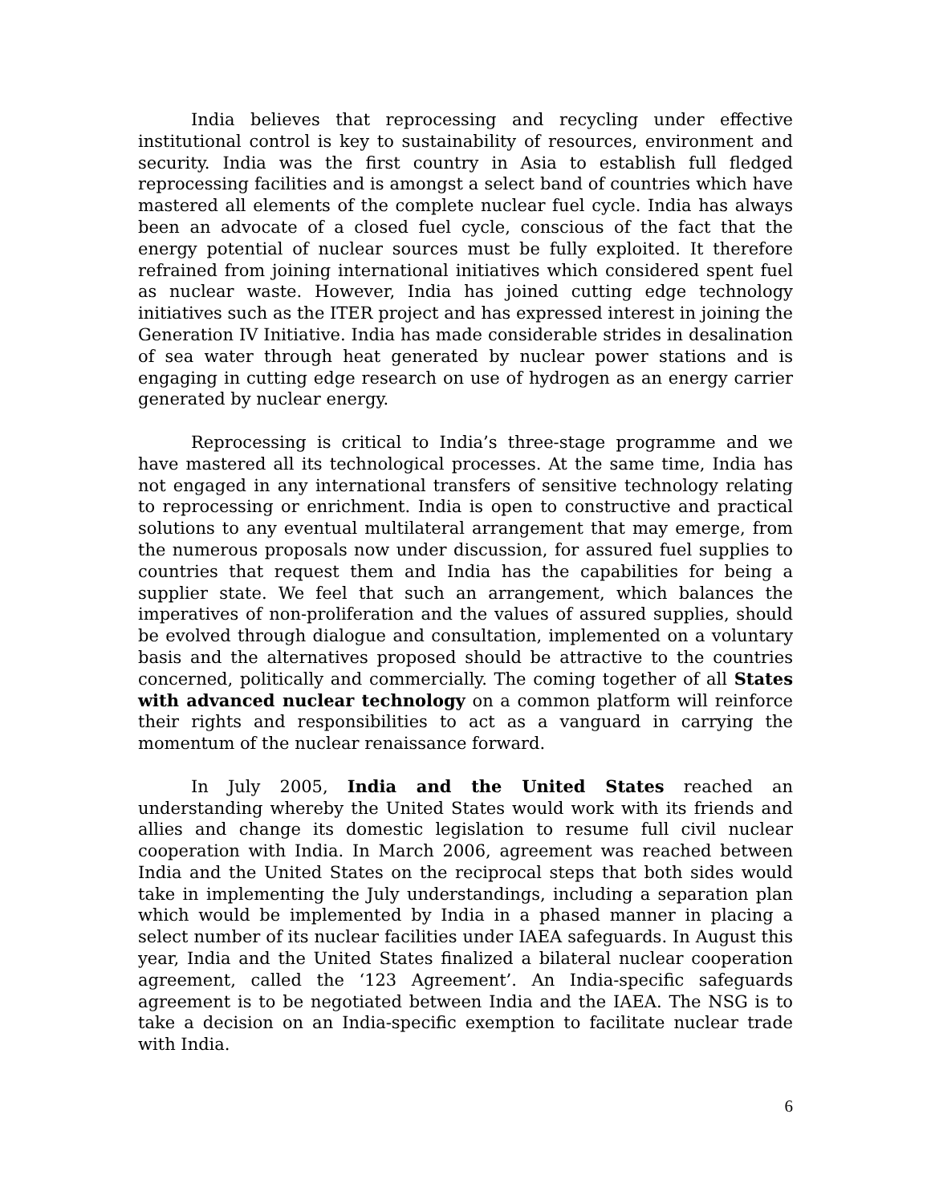India believes that reprocessing and recycling under effective institutional control is key to sustainability of resources, environment and security. India was the first country in Asia to establish full fledged reprocessing facilities and is amongst a select band of countries which have mastered all elements of the complete nuclear fuel cycle. India has always been an advocate of a closed fuel cycle, conscious of the fact that the energy potential of nuclear sources must be fully exploited. It therefore refrained from joining international initiatives which considered spent fuel as nuclear waste. However, India has joined cutting edge technology initiatives such as the ITER project and has expressed interest in joining the Generation IV Initiative. India has made considerable strides in desalination of sea water through heat generated by nuclear power stations and is engaging in cutting edge research on use of hydrogen as an energy carrier generated by nuclear energy.
Reprocessing is critical to India’s three-stage programme and we have mastered all its technological processes. At the same time, India has not engaged in any international transfers of sensitive technology relating to reprocessing or enrichment. India is open to constructive and practical solutions to any eventual multilateral arrangement that may emerge, from the numerous proposals now under discussion, for assured fuel supplies to countries that request them and India has the capabilities for being a supplier state. We feel that such an arrangement, which balances the imperatives of non-proliferation and the values of assured supplies, should be evolved through dialogue and consultation, implemented on a voluntary basis and the alternatives proposed should be attractive to the countries concerned, politically and commercially. The coming together of all States with advanced nuclear technology on a common platform will reinforce their rights and responsibilities to act as a vanguard in carrying the momentum of the nuclear renaissance forward.
In July 2005, India and the United States reached an understanding whereby the United States would work with its friends and allies and change its domestic legislation to resume full civil nuclear cooperation with India. In March 2006, agreement was reached between India and the United States on the reciprocal steps that both sides would take in implementing the July understandings, including a separation plan which would be implemented by India in a phased manner in placing a select number of its nuclear facilities under IAEA safeguards. In August this year, India and the United States finalized a bilateral nuclear cooperation agreement, called the ‘123 Agreement’. An India-specific safeguards agreement is to be negotiated between India and the IAEA. The NSG is to take a decision on an India-specific exemption to facilitate nuclear trade with India.
6